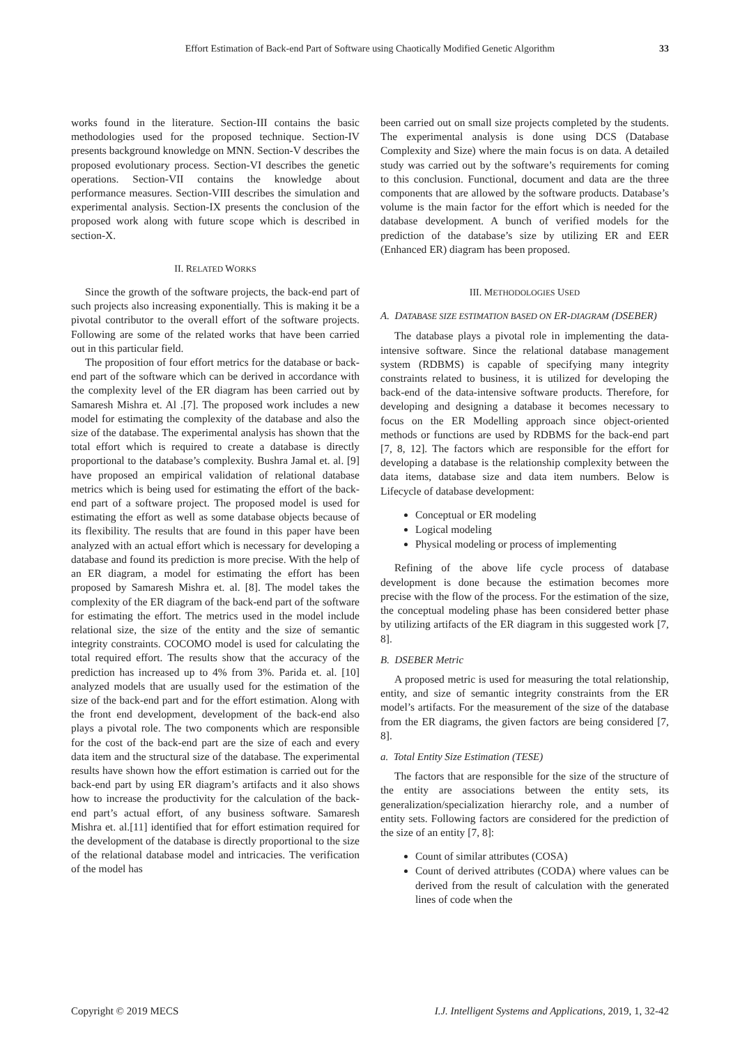Effort Estimation of Back-end Part of Software using Chaotically Modified Genetic Algorithm 33
works found in the literature. Section-III contains the basic methodologies used for the proposed technique. Section-IV presents background knowledge on MNN. Section-V describes the proposed evolutionary process. Section-VI describes the genetic operations. Section-VII contains the knowledge about performance measures. Section-VIII describes the simulation and experimental analysis. Section-IX presents the conclusion of the proposed work along with future scope which is described in section-X.
II. RELATED WORKS
Since the growth of the software projects, the back-end part of such projects also increasing exponentially. This is making it be a pivotal contributor to the overall effort of the software projects. Following are some of the related works that have been carried out in this particular field.
The proposition of four effort metrics for the database or back-end part of the software which can be derived in accordance with the complexity level of the ER diagram has been carried out by Samaresh Mishra et. Al .[7]. The proposed work includes a new model for estimating the complexity of the database and also the size of the database. The experimental analysis has shown that the total effort which is required to create a database is directly proportional to the database’s complexity. Bushra Jamal et. al. [9] have proposed an empirical validation of relational database metrics which is being used for estimating the effort of the back-end part of a software project. The proposed model is used for estimating the effort as well as some database objects because of its flexibility. The results that are found in this paper have been analyzed with an actual effort which is necessary for developing a database and found its prediction is more precise. With the help of an ER diagram, a model for estimating the effort has been proposed by Samaresh Mishra et. al. [8]. The model takes the complexity of the ER diagram of the back-end part of the software for estimating the effort. The metrics used in the model include relational size, the size of the entity and the size of semantic integrity constraints. COCOMO model is used for calculating the total required effort. The results show that the accuracy of the prediction has increased up to 4% from 3%. Parida et. al. [10] analyzed models that are usually used for the estimation of the size of the back-end part and for the effort estimation. Along with the front end development, development of the back-end also plays a pivotal role. The two components which are responsible for the cost of the back-end part are the size of each and every data item and the structural size of the database. The experimental results have shown how the effort estimation is carried out for the back-end part by using ER diagram’s artifacts and it also shows how to increase the productivity for the calculation of the back-end part’s actual effort, of any business software. Samaresh Mishra et. al.[11] identified that for effort estimation required for the development of the database is directly proportional to the size of the relational database model and intricacies. The verification of the model has
been carried out on small size projects completed by the students. The experimental analysis is done using DCS (Database Complexity and Size) where the main focus is on data. A detailed study was carried out by the software’s requirements for coming to this conclusion. Functional, document and data are the three components that are allowed by the software products. Database’s volume is the main factor for the effort which is needed for the database development. A bunch of verified models for the prediction of the database’s size by utilizing ER and EER (Enhanced ER) diagram has been proposed.
III. METHODOLOGIES USED
A. DATABASE SIZE ESTIMATION BASED ON ER-DIAGRAM (DSEBER)
The database plays a pivotal role in implementing the data-intensive software. Since the relational database management system (RDBMS) is capable of specifying many integrity constraints related to business, it is utilized for developing the back-end of the data-intensive software products. Therefore, for developing and designing a database it becomes necessary to focus on the ER Modelling approach since object-oriented methods or functions are used by RDBMS for the back-end part [7, 8, 12]. The factors which are responsible for the effort for developing a database is the relationship complexity between the data items, database size and data item numbers. Below is Lifecycle of database development:
Conceptual or ER modeling
Logical modeling
Physical modeling or process of implementing
Refining of the above life cycle process of database development is done because the estimation becomes more precise with the flow of the process. For the estimation of the size, the conceptual modeling phase has been considered better phase by utilizing artifacts of the ER diagram in this suggested work [7, 8].
B. DSEBER Metric
A proposed metric is used for measuring the total relationship, entity, and size of semantic integrity constraints from the ER model’s artifacts. For the measurement of the size of the database from the ER diagrams, the given factors are being considered [7, 8].
a. Total Entity Size Estimation (TESE)
The factors that are responsible for the size of the structure of the entity are associations between the entity sets, its generalization/specialization hierarchy role, and a number of entity sets. Following factors are considered for the prediction of the size of an entity [7, 8]:
Count of similar attributes (COSA)
Count of derived attributes (CODA) where values can be derived from the result of calculation with the generated lines of code when the
Copyright © 2019 MECS I.J. Intelligent Systems and Applications, 2019, 1, 32-42